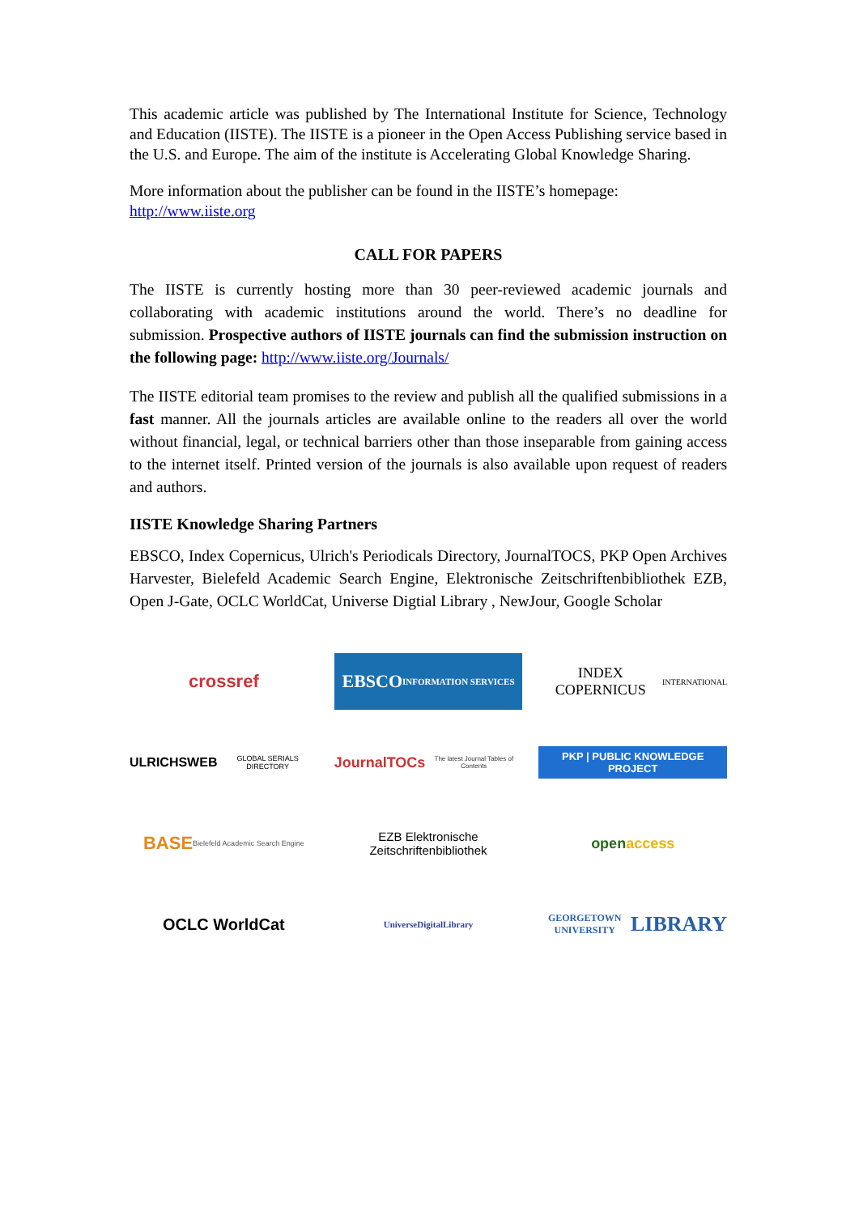This academic article was published by The International Institute for Science, Technology and Education (IISTE). The IISTE is a pioneer in the Open Access Publishing service based in the U.S. and Europe. The aim of the institute is Accelerating Global Knowledge Sharing.
More information about the publisher can be found in the IISTE’s homepage:
http://www.iiste.org
CALL FOR PAPERS
The IISTE is currently hosting more than 30 peer-reviewed academic journals and collaborating with academic institutions around the world. There’s no deadline for submission. Prospective authors of IISTE journals can find the submission instruction on the following page: http://www.iiste.org/Journals/
The IISTE editorial team promises to the review and publish all the qualified submissions in a fast manner. All the journals articles are available online to the readers all over the world without financial, legal, or technical barriers other than those inseparable from gaining access to the internet itself. Printed version of the journals is also available upon request of readers and authors.
IISTE Knowledge Sharing Partners
EBSCO, Index Copernicus, Ulrich's Periodicals Directory, JournalTOCS, PKP Open Archives Harvester, Bielefeld Academic Search Engine, Elektronische Zeitschriftenbibliothek EZB, Open J-Gate, OCLC WorldCat, Universe Digtial Library , NewJour, Google Scholar
crossref
EBSCO
INFORMATION SERVICES
INDEX COPERNICUS
INTERNATIONAL
ULRICHSWEB
GLOBAL SERIALS DIRECTORY
JournalTOCs
The latest Journal Tables of Contents
PKP | PUBLIC KNOWLEDGE PROJECT
BASE
Bielefeld Academic Search Engine
EZB Elektronische
Zeitschriftenbibliothek
open access
OCLC WorldCat
UniverseDigitalLibrary
GEORGETOWN UNIVERSITY
LIBRARY